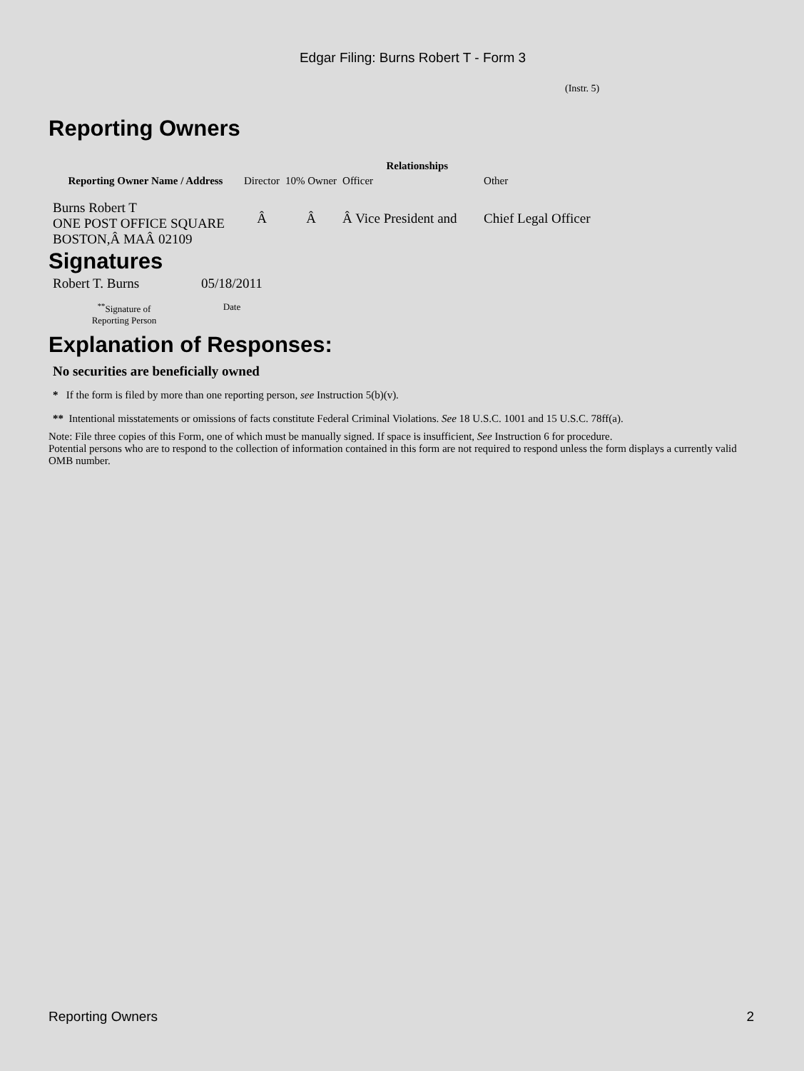Edgar Filing: Burns Robert T - Form 3
(Instr. 5)
Reporting Owners
| Reporting Owner Name / Address | Relationships | | | |
| --- | --- | --- | --- | --- |
| | Director | 10% Owner | Officer | Other |
| Burns Robert T ONE POST OFFICE SQUARE BOSTON,Â MAÂ 02109 | Â | Â | Â Vice President and | Chief Legal Officer |
Signatures
| Robert T. Burns | 05/18/2011 |
| <sup>**</sup> Signature of Reporting Person | Date |
Explanation of Responses:
No securities are beneficially owned
* If the form is filed by more than one reporting person, see Instruction 5(b)(v).
** Intentional misstatements or omissions of facts constitute Federal Criminal Violations. See 18 U.S.C. 1001 and 15 U.S.C. 78ff(a).
Note: File three copies of this Form, one of which must be manually signed. If space is insufficient, See Instruction 6 for procedure.
Potential persons who are to respond to the collection of information contained in this form are not required to respond unless the form displays a currently valid OMB number.
Reporting Owners 2